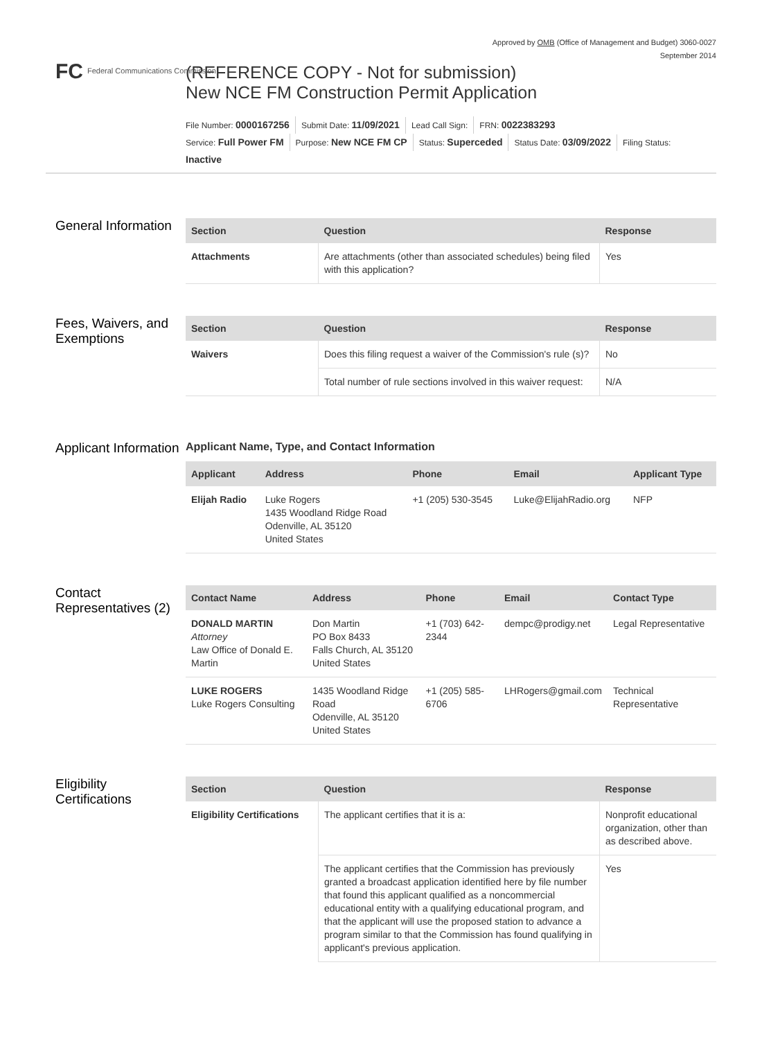Approved by OMB (Office of Management and Budget) 3060-0027
September 2014
FC Federal Communications Commission
(REFERENCE COPY - Not for submission)
New NCE FM Construction Permit Application
File Number: 0000167256 Submit Date: 11/09/2021 Lead Call Sign: FRN: 0022383293
Service: Full Power FM Purpose: New NCE FM CP Status: Superceded Status Date: 03/09/2022 Filing Status:
Inactive
General Information
| Section | Question | Response |
| --- | --- | --- |
| Attachments | Are attachments (other than associated schedules) being filed with this application? | Yes |
Fees, Waivers, and Exemptions
| Section | Question | Response |
| --- | --- | --- |
| Waivers | Does this filing request a waiver of the Commission's rule (s)? | No |
| | Total number of rule sections involved in this waiver request: | N/A |
Applicant Information
Applicant Name, Type, and Contact Information
| Applicant | Address | Phone | Email | Applicant Type |
| --- | --- | --- | --- | --- |
| Elijah Radio | Luke Rogers 1435 Woodland Ridge Road Odenville, AL 35120 United States | +1 (205) 530-3545 | Luke@ElijahRadio.org | NFP |
Contact Representatives (2)
| Contact Name | Address | Phone | Email | Contact Type |
| --- | --- | --- | --- | --- |
| DONALD MARTIN Attorney Law Office of Donald E. Martin | Don Martin PO Box 8433 Falls Church, AL 35120 United States | +1 (703) 642-2344 | dempc@prodigy.net | Legal Representative |
| LUKE ROGERS Luke Rogers Consulting | 1435 Woodland Ridge Road Odenville, AL 35120 United States | +1 (205) 585-6706 | LHRogers@gmail.com | Technical Representative |
Eligibility Certifications
| Section | Question | Response |
| --- | --- | --- |
| Eligibility Certifications | The applicant certifies that it is a: | Nonprofit educational organization, other than as described above. |
| | The applicant certifies that the Commission has previously granted a broadcast application identified here by file number that found this applicant qualified as a noncommercial educational entity with a qualifying educational program, and that the applicant will use the proposed station to advance a program similar to that the Commission has found qualifying in applicant's previous application. | Yes |